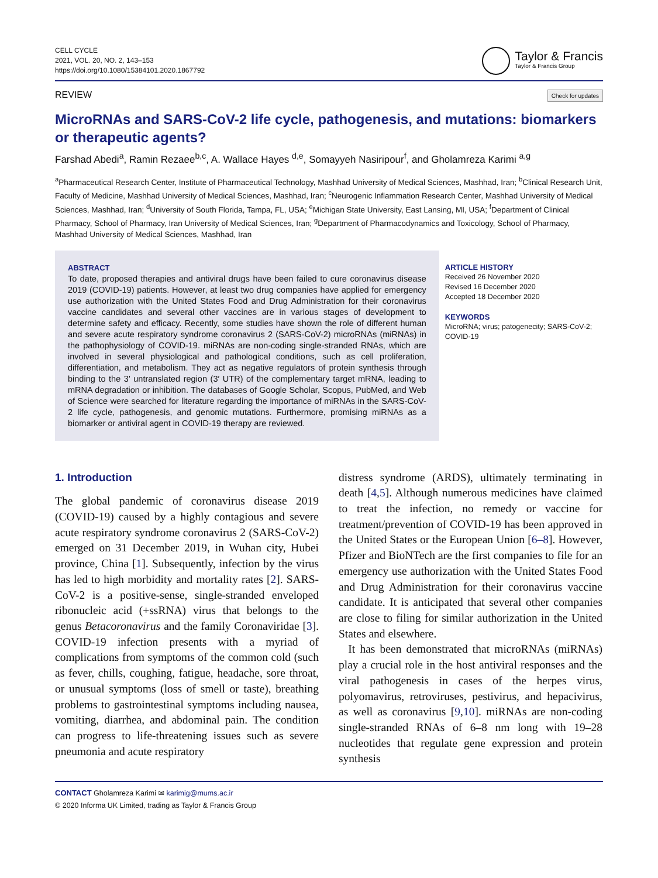CELL CYCLE
2021, VOL. 20, NO. 2, 143–153
https://doi.org/10.1080/15384101.2020.1867792
Taylor & Francis
Taylor & Francis Group
REVIEW Check for updates
MicroRNAs and SARS-CoV-2 life cycle, pathogenesis, and mutations: biomarkers or therapeutic agents?
Farshad Abedi<sup>a</sup>, Ramin Rezaee<sup>b,c</sup>, A. Wallace Hayes <sup>d,e</sup>, Somayyeh Nasiripour<sup>f</sup>, and Gholamreza Karimi <sup>a,g</sup>
<sup>a</sup> Pharmaceutical Research Center, Institute of Pharmaceutical Technology, Mashhad University of Medical Sciences, Mashhad, Iran; <sup>b</sup>Clinical Research Unit, Faculty of Medicine, Mashhad University of Medical Sciences, Mashhad, Iran; <sup>c</sup>Neurogenic Inflammation Research Center, Mashhad University of Medical Sciences, Mashhad, Iran; <sup>d</sup>University of South Florida, Tampa, FL, USA; <sup>e</sup>Michigan State University, East Lansing, MI, USA; <sup>f</sup>Department of Clinical Pharmacy, School of Pharmacy, Iran University of Medical Sciences, Iran; <sup>g</sup>Department of Pharmacodynamics and Toxicology, School of Pharmacy, Mashhad University of Medical Sciences, Mashhad, Iran
ABSTRACT
To date, proposed therapies and antiviral drugs have been failed to cure coronavirus disease 2019 (COVID-19) patients. However, at least two drug companies have applied for emergency use authorization with the United States Food and Drug Administration for their coronavirus vaccine candidates and several other vaccines are in various stages of development to determine safety and efficacy. Recently, some studies have shown the role of different human and severe acute respiratory syndrome coronavirus 2 (SARS-CoV-2) microRNAs (miRNAs) in the pathophysiology of COVID-19. miRNAs are non-coding single-stranded RNAs, which are involved in several physiological and pathological conditions, such as cell proliferation, differentiation, and metabolism. They act as negative regulators of protein synthesis through binding to the 3′ untranslated region (3′ UTR) of the complementary target mRNA, leading to mRNA degradation or inhibition. The databases of Google Scholar, Scopus, PubMed, and Web of Science were searched for literature regarding the importance of miRNAs in the SARS-CoV-2 life cycle, pathogenesis, and genomic mutations. Furthermore, promising miRNAs as a biomarker or antiviral agent in COVID-19 therapy are reviewed.
ARTICLE HISTORY
Received 26 November 2020
Revised 16 December 2020
Accepted 18 December 2020
KEYWORDS
MicroRNA; virus; patogenecity; SARS-CoV-2; COVID-19
1. Introduction
The global pandemic of coronavirus disease 2019 (COVID-19) caused by a highly contagious and severe acute respiratory syndrome coronavirus 2 (SARS-CoV-2) emerged on 31 December 2019, in Wuhan city, Hubei province, China [1]. Subsequently, infection by the virus has led to high morbidity and mortality rates [2]. SARS-CoV-2 is a positive-sense, single-stranded enveloped ribonucleic acid (+ssRNA) virus that belongs to the genus Betacoronavirus and the family Coronaviridae [3]. COVID-19 infection presents with a myriad of complications from symptoms of the common cold (such as fever, chills, coughing, fatigue, headache, sore throat, or unusual symptoms (loss of smell or taste), breathing problems to gastrointestinal symptoms including nausea, vomiting, diarrhea, and abdominal pain. The condition can progress to life-threatening issues such as severe pneumonia and acute respiratory
distress syndrome (ARDS), ultimately terminating in death [4,5]. Although numerous medicines have claimed to treat the infection, no remedy or vaccine for treatment/prevention of COVID-19 has been approved in the United States or the European Union [6–8]. However, Pfizer and BioNTech are the first companies to file for an emergency use authorization with the United States Food and Drug Administration for their coronavirus vaccine candidate. It is anticipated that several other companies are close to filing for similar authorization in the United States and elsewhere.
It has been demonstrated that microRNAs (miRNAs) play a crucial role in the host antiviral responses and the viral pathogenesis in cases of the herpes virus, polyomavirus, retroviruses, pestivirus, and hepacivirus, as well as coronavirus [9,10]. miRNAs are non-coding single-stranded RNAs of 6–8 nm long with 19–28 nucleotides that regulate gene expression and protein synthesis
CONTACT Gholamreza Karimi ✉ karimig@mums.ac.ir
© 2020 Informa UK Limited, trading as Taylor & Francis Group